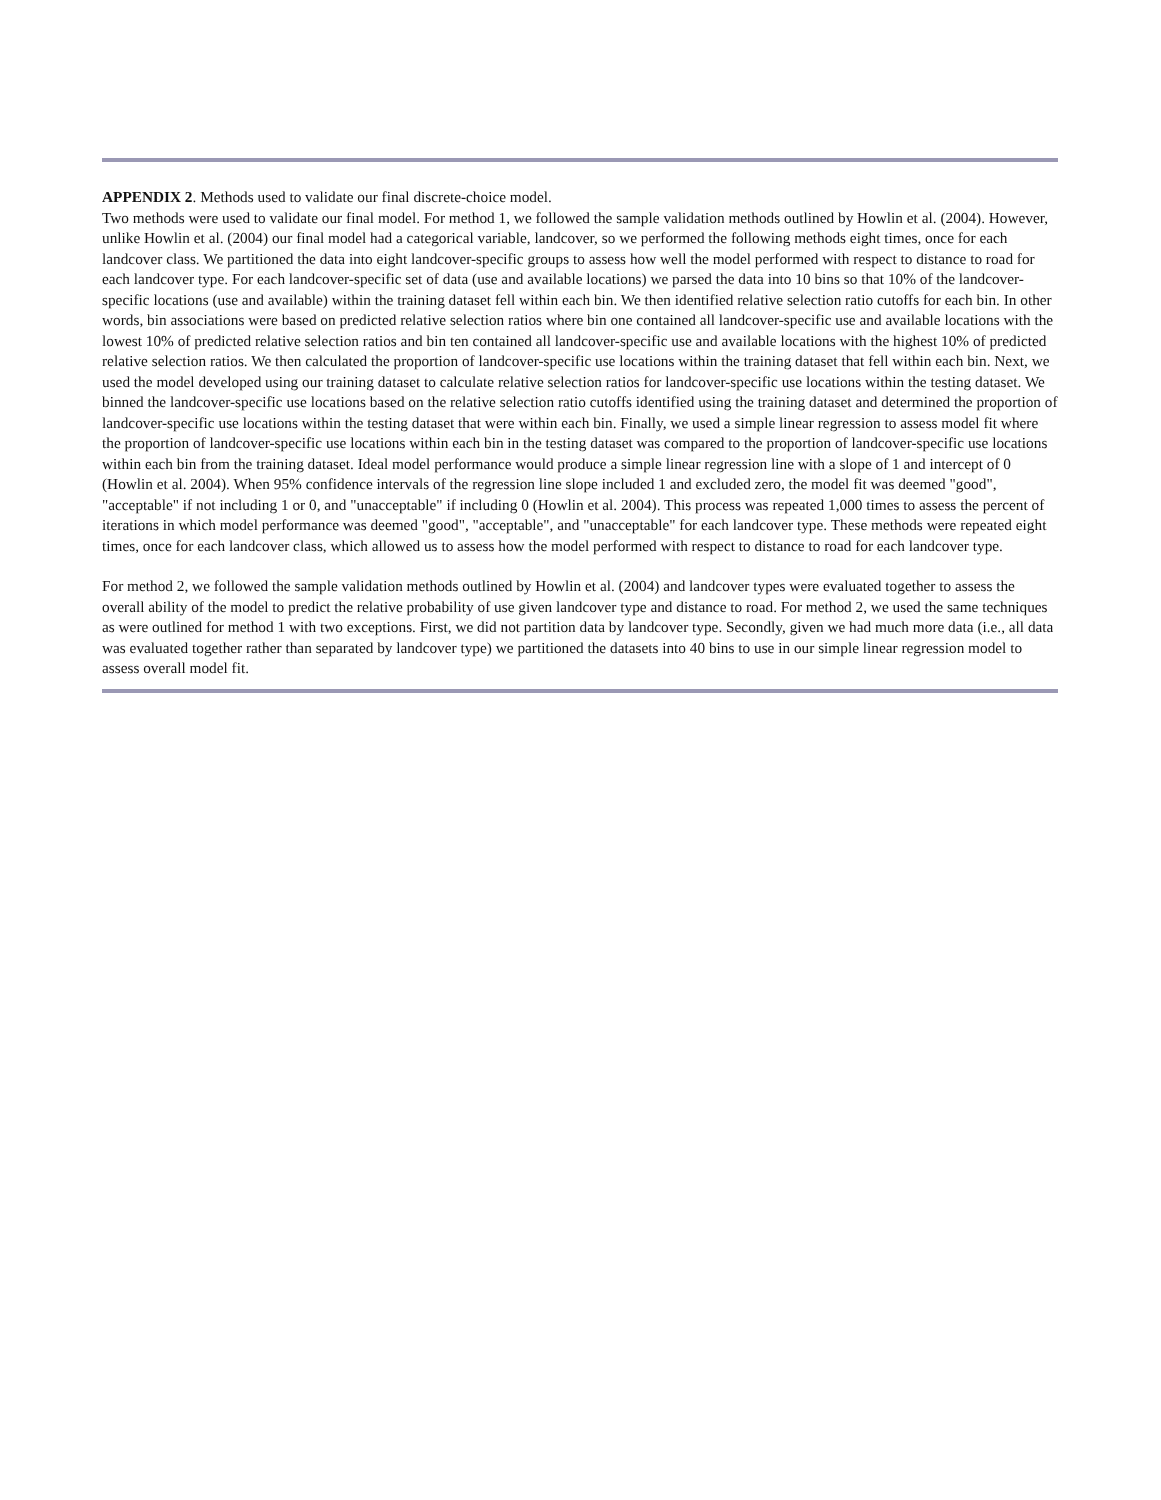APPENDIX 2. Methods used to validate our final discrete-choice model.
Two methods were used to validate our final model. For method 1, we followed the sample validation methods outlined by Howlin et al. (2004). However, unlike Howlin et al. (2004) our final model had a categorical variable, landcover, so we performed the following methods eight times, once for each landcover class. We partitioned the data into eight landcover-specific groups to assess how well the model performed with respect to distance to road for each landcover type. For each landcover-specific set of data (use and available locations) we parsed the data into 10 bins so that 10% of the landcover-specific locations (use and available) within the training dataset fell within each bin. We then identified relative selection ratio cutoffs for each bin. In other words, bin associations were based on predicted relative selection ratios where bin one contained all landcover-specific use and available locations with the lowest 10% of predicted relative selection ratios and bin ten contained all landcover-specific use and available locations with the highest 10% of predicted relative selection ratios. We then calculated the proportion of landcover-specific use locations within the training dataset that fell within each bin. Next, we used the model developed using our training dataset to calculate relative selection ratios for landcover-specific use locations within the testing dataset. We binned the landcover-specific use locations based on the relative selection ratio cutoffs identified using the training dataset and determined the proportion of landcover-specific use locations within the testing dataset that were within each bin. Finally, we used a simple linear regression to assess model fit where the proportion of landcover-specific use locations within each bin in the testing dataset was compared to the proportion of landcover-specific use locations within each bin from the training dataset. Ideal model performance would produce a simple linear regression line with a slope of 1 and intercept of 0 (Howlin et al. 2004). When 95% confidence intervals of the regression line slope included 1 and excluded zero, the model fit was deemed "good", "acceptable" if not including 1 or 0, and "unacceptable" if including 0 (Howlin et al. 2004). This process was repeated 1,000 times to assess the percent of iterations in which model performance was deemed "good", "acceptable", and "unacceptable" for each landcover type. These methods were repeated eight times, once for each landcover class, which allowed us to assess how the model performed with respect to distance to road for each landcover type.
For method 2, we followed the sample validation methods outlined by Howlin et al. (2004) and landcover types were evaluated together to assess the overall ability of the model to predict the relative probability of use given landcover type and distance to road. For method 2, we used the same techniques as were outlined for method 1 with two exceptions. First, we did not partition data by landcover type. Secondly, given we had much more data (i.e., all data was evaluated together rather than separated by landcover type) we partitioned the datasets into 40 bins to use in our simple linear regression model to assess overall model fit.